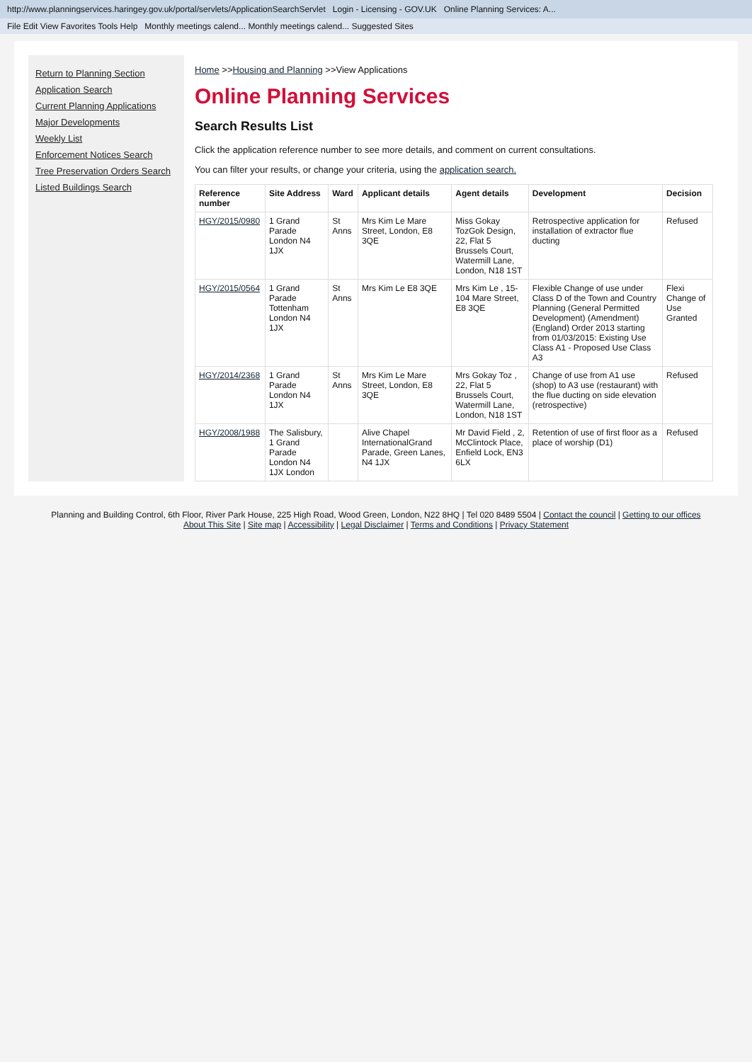http://www.planningservices.haringey.gov.uk/portal/servlets/ApplicationSearchServlet Login - Licensing - GOV.UK Online Planning Services: A...
File Edit View Favorites Tools Help Monthly meetings calend... Monthly meetings calend... Suggested Sites
Return to Planning Section
Application Search
Current Planning Applications
Major Developments
Weekly List
Enforcement Notices Search
Tree Preservation Orders Search
Listed Buildings Search
Home >>Housing and Planning >>View Applications
Online Planning Services
Search Results List
Click the application reference number to see more details, and comment on current consultations.
You can filter your results, or change your criteria, using the application search.
| Reference number | Site Address | Ward | Applicant details | Agent details | Development | Decision |
| --- | --- | --- | --- | --- | --- | --- |
| HGY/2015/0980 | 1 Grand Parade London N4 1JX | St Anns | Mrs Kim Le Mare Street, London, E8 3QE | Miss Gokay TozGok Design, 22, Flat 5 Brussels Court, Watermill Lane, London, N18 1ST | Retrospective application for installation of extractor flue ducting | Refused |
| HGY/2015/0564 | 1 Grand Parade Tottenham London N4 1JX | St Anns | Mrs Kim Le E8 3QE | Mrs Kim Le , 15-104 Mare Street, E8 3QE | Flexible Change of use under Class D of the Town and Country Planning (General Permitted Development) (Amendment) (England) Order 2013 starting from 01/03/2015: Existing Use Class A1 - Proposed Use Class A3 | Flexi Change of Use Granted |
| HGY/2014/2368 | 1 Grand Parade London N4 1JX | St Anns | Mrs Kim Le Mare Street, London, E8 3QE | Mrs Gokay Toz , 22, Flat 5 Brussels Court, Watermill Lane, London, N18 1ST | Change of use from A1 use (shop) to A3 use (restaurant) with the flue ducting on side elevation (retrospective) | Refused |
| HGY/2008/1988 | The Salisbury, 1 Grand Parade London N4 1JX London | | Alive Chapel InternationalGrand Parade, Green Lanes, N4 1JX | Mr David Field , 2, McClintock Place, Enfield Lock, EN3 6LX | Retention of use of first floor as a place of worship (D1) | Refused |
Planning and Building Control, 6th Floor, River Park House, 225 High Road, Wood Green, London, N22 8HQ | Tel 020 8489 5504 | Contact the council | Getting to our offices
About This Site | Site map | Accessibility | Legal Disclaimer | Terms and Conditions | Privacy Statement